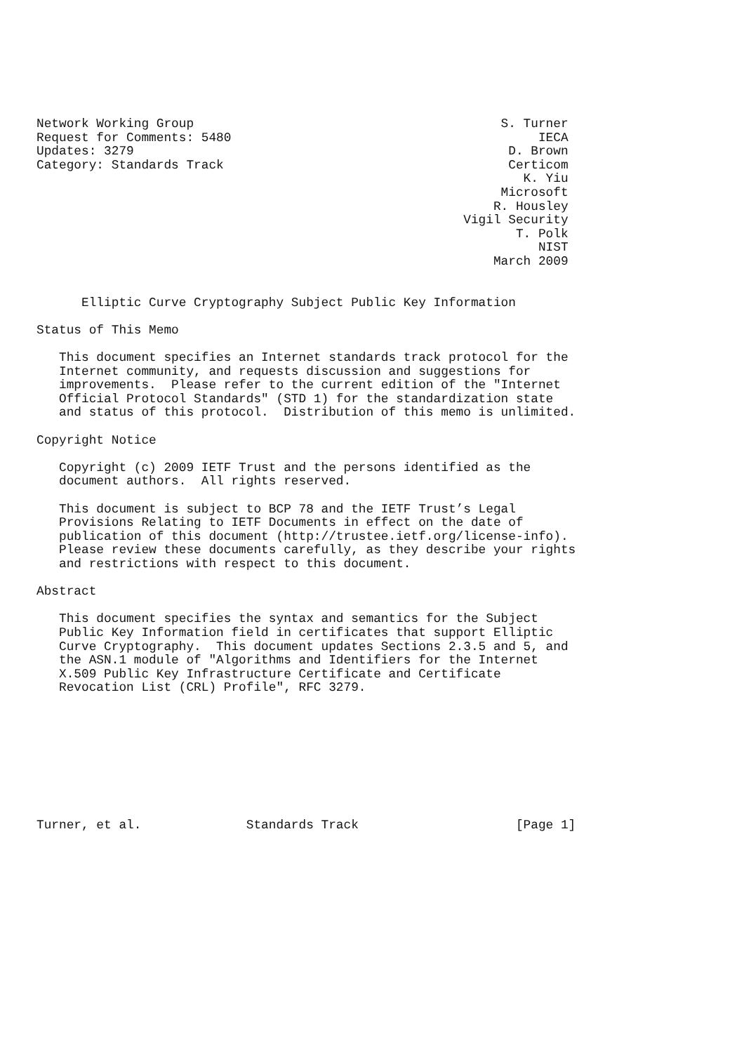Network Working Group                                         S. Turner
Request for Comments: 5480                                         IECA
Updates: 3279                                                  D. Brown
Category: Standards Track                                      Certicom
                                                                 K. Yiu
                                                              Microsoft
                                                             R. Housley
                                                         Vigil Security
                                                                T. Polk
                                                                   NIST
                                                             March 2009


      Elliptic Curve Cryptography Subject Public Key Information

Status of This Memo

   This document specifies an Internet standards track protocol for the
   Internet community, and requests discussion and suggestions for
   improvements.  Please refer to the current edition of the "Internet
   Official Protocol Standards" (STD 1) for the standardization state
   and status of this protocol.  Distribution of this memo is unlimited.

Copyright Notice

   Copyright (c) 2009 IETF Trust and the persons identified as the
   document authors.  All rights reserved.

   This document is subject to BCP 78 and the IETF Trust’s Legal
   Provisions Relating to IETF Documents in effect on the date of
   publication of this document (http://trustee.ietf.org/license-info).
   Please review these documents carefully, as they describe your rights
   and restrictions with respect to this document.

Abstract

   This document specifies the syntax and semantics for the Subject
   Public Key Information field in certificates that support Elliptic
   Curve Cryptography.  This document updates Sections 2.3.5 and 5, and
   the ASN.1 module of "Algorithms and Identifiers for the Internet
   X.509 Public Key Infrastructure Certificate and Certificate
   Revocation List (CRL) Profile", RFC 3279.









Turner, et al.              Standards Track                     [Page 1]